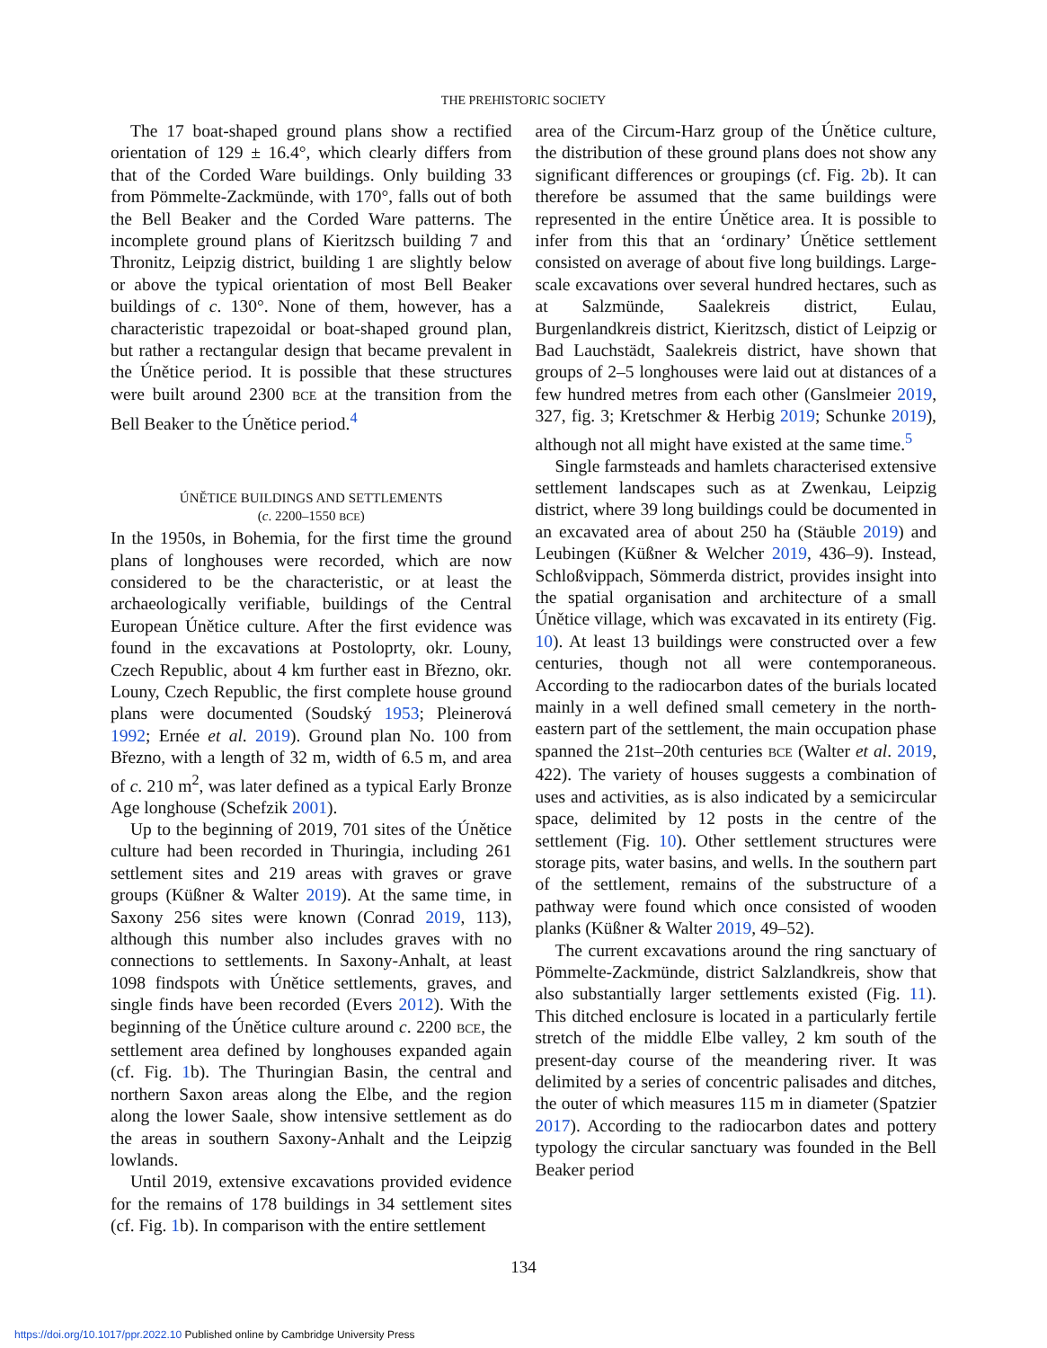THE PREHISTORIC SOCIETY
The 17 boat-shaped ground plans show a rectified orientation of 129 ± 16.4°, which clearly differs from that of the Corded Ware buildings. Only building 33 from Pömmelte-Zackmünde, with 170°, falls out of both the Bell Beaker and the Corded Ware patterns. The incomplete ground plans of Kieritzsch building 7 and Thronitz, Leipzig district, building 1 are slightly below or above the typical orientation of most Bell Beaker buildings of c. 130°. None of them, however, has a characteristic trapezoidal or boat-shaped ground plan, but rather a rectangular design that became prevalent in the Únětice period. It is possible that these structures were built around 2300 BCE at the transition from the Bell Beaker to the Únětice period.<sup>4</sup>
ÚNĚTICE BUILDINGS AND SETTLEMENTS
(c. 2200–1550 BCE)
In the 1950s, in Bohemia, for the first time the ground plans of longhouses were recorded, which are now considered to be the characteristic, or at least the archaeologically verifiable, buildings of the Central European Únětice culture. After the first evidence was found in the excavations at Postoloprty, okr. Louny, Czech Republic, about 4 km further east in Březno, okr. Louny, Czech Republic, the first complete house ground plans were documented (Soudský 1953; Pleinerová 1992; Ernée et al. 2019). Ground plan No. 100 from Březno, with a length of 32 m, width of 6.5 m, and area of c. 210 m<sup>2</sup>, was later defined as a typical Early Bronze Age longhouse (Schefzik 2001).
Up to the beginning of 2019, 701 sites of the Únětice culture had been recorded in Thuringia, including 261 settlement sites and 219 areas with graves or grave groups (Küßner & Walter 2019). At the same time, in Saxony 256 sites were known (Conrad 2019, 113), although this number also includes graves with no connections to settlements. In Saxony-Anhalt, at least 1098 findspots with Únětice settlements, graves, and single finds have been recorded (Evers 2012). With the beginning of the Únětice culture around c. 2200 BCE, the settlement area defined by longhouses expanded again (cf. Fig. 1b). The Thuringian Basin, the central and northern Saxon areas along the Elbe, and the region along the lower Saale, show intensive settlement as do the areas in southern Saxony-Anhalt and the Leipzig lowlands.
Until 2019, extensive excavations provided evidence for the remains of 178 buildings in 34 settlement sites (cf. Fig. 1b). In comparison with the entire settlement
area of the Circum-Harz group of the Únětice culture, the distribution of these ground plans does not show any significant differences or groupings (cf. Fig. 2b). It can therefore be assumed that the same buildings were represented in the entire Únětice area. It is possible to infer from this that an ‘ordinary’ Únětice settlement consisted on average of about five long buildings. Large-scale excavations over several hundred hectares, such as at Salzmünde, Saalekreis district, Eulau, Burgenlandkreis district, Kieritzsch, distict of Leipzig or Bad Lauchstädt, Saalekreis district, have shown that groups of 2–5 longhouses were laid out at distances of a few hundred metres from each other (Ganslmeier 2019, 327, fig. 3; Kretschmer & Herbig 2019; Schunke 2019), although not all might have existed at the same time.<sup>5</sup>
Single farmsteads and hamlets characterised extensive settlement landscapes such as at Zwenkau, Leipzig district, where 39 long buildings could be documented in an excavated area of about 250 ha (Stäuble 2019) and Leubingen (Küßner & Welcher 2019, 436–9). Instead, Schloßvippach, Sömmerda district, provides insight into the spatial organisation and architecture of a small Únětice village, which was excavated in its entirety (Fig. 10). At least 13 buildings were constructed over a few centuries, though not all were contemporaneous. According to the radiocarbon dates of the burials located mainly in a well defined small cemetery in the north-eastern part of the settlement, the main occupation phase spanned the 21st–20th centuries BCE (Walter et al. 2019, 422). The variety of houses suggests a combination of uses and activities, as is also indicated by a semicircular space, delimited by 12 posts in the centre of the settlement (Fig. 10). Other settlement structures were storage pits, water basins, and wells. In the southern part of the settlement, remains of the substructure of a pathway were found which once consisted of wooden planks (Küßner & Walter 2019, 49–52).
The current excavations around the ring sanctuary of Pömmelte-Zackmünde, district Salzlandkreis, show that also substantially larger settlements existed (Fig. 11). This ditched enclosure is located in a particularly fertile stretch of the middle Elbe valley, 2 km south of the present-day course of the meandering river. It was delimited by a series of concentric palisades and ditches, the outer of which measures 115 m in diameter (Spatzier 2017). According to the radiocarbon dates and pottery typology the circular sanctuary was founded in the Bell Beaker period
134
https://doi.org/10.1017/ppr.2022.10 Published online by Cambridge University Press